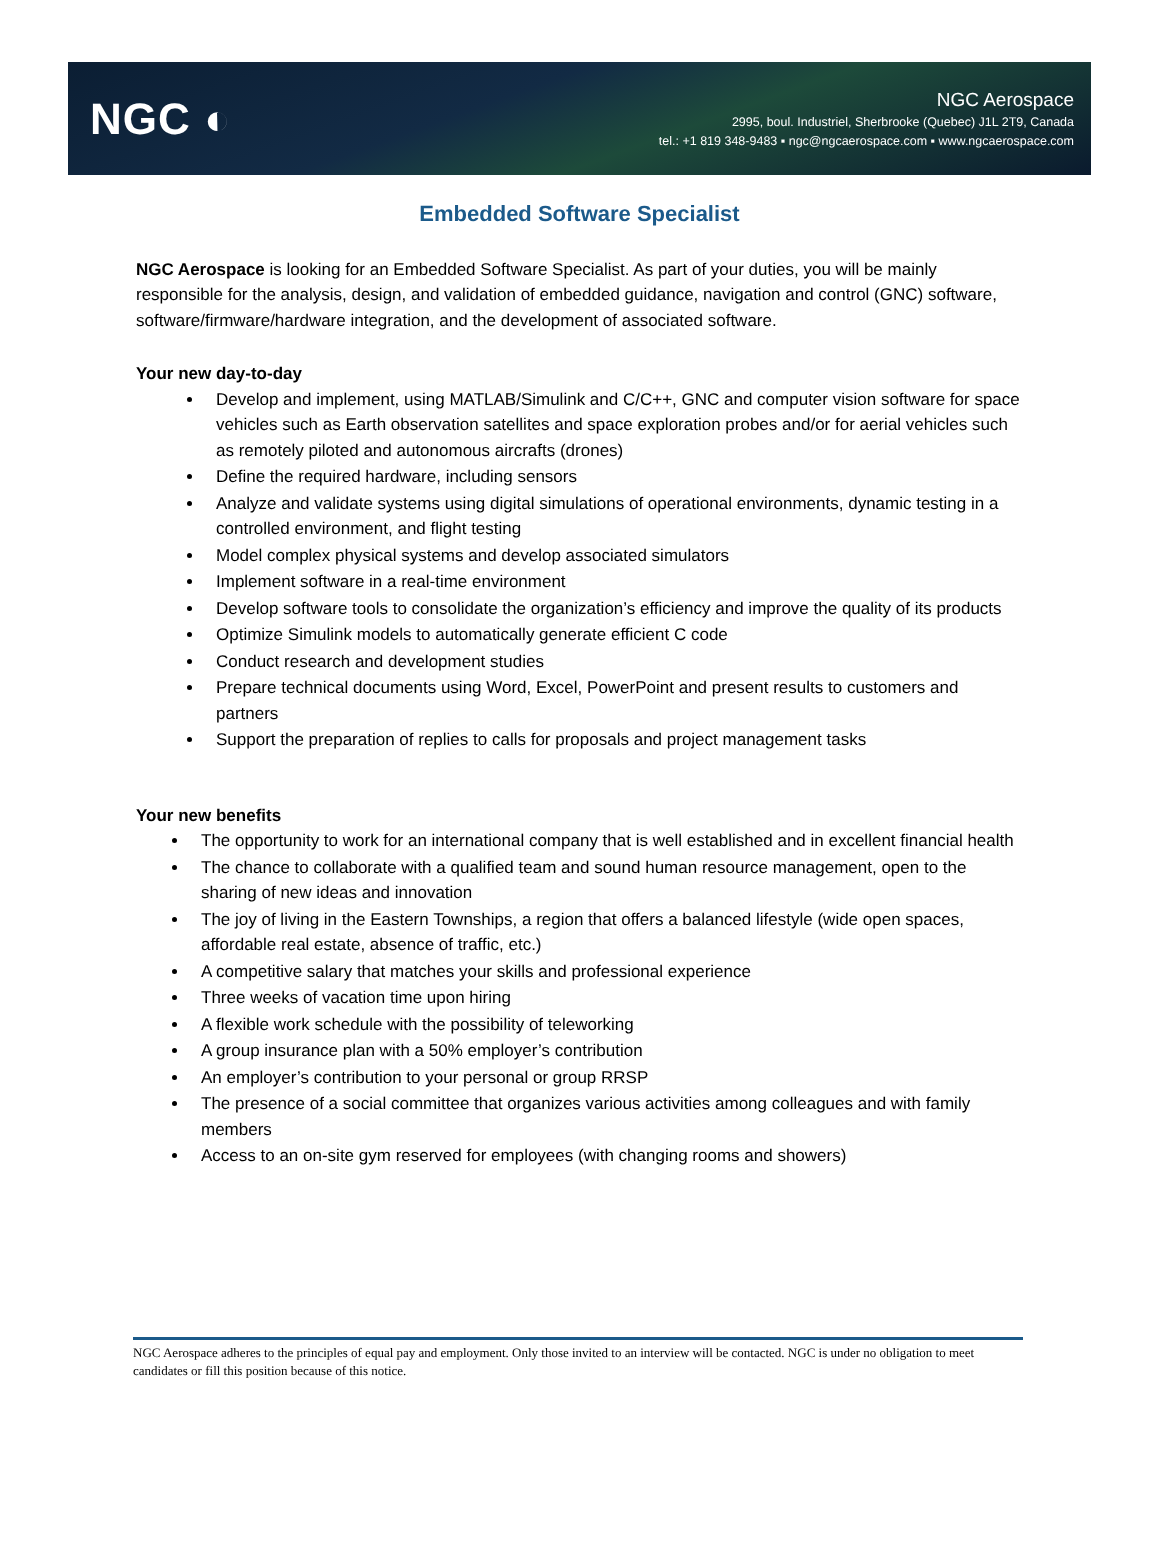NGC ◐
NGC Aerospace
2995, boul. Industriel, Sherbrooke (Quebec) J1L 2T9, Canada
tel.: +1 819 348-9483 ▪ ngc@ngcaerospace.com ▪ www.ngcaerospace.com
Embedded Software Specialist
NGC Aerospace is looking for an Embedded Software Specialist. As part of your duties, you will be mainly responsible for the analysis, design, and validation of embedded guidance, navigation and control (GNC) software, software/firmware/hardware integration, and the development of associated software.
Your new day-to-day
Develop and implement, using MATLAB/Simulink and C/C++, GNC and computer vision software for space vehicles such as Earth observation satellites and space exploration probes and/or for aerial vehicles such as remotely piloted and autonomous aircrafts (drones)
Define the required hardware, including sensors
Analyze and validate systems using digital simulations of operational environments, dynamic testing in a controlled environment, and flight testing
Model complex physical systems and develop associated simulators
Implement software in a real-time environment
Develop software tools to consolidate the organization’s efficiency and improve the quality of its products
Optimize Simulink models to automatically generate efficient C code
Conduct research and development studies
Prepare technical documents using Word, Excel, PowerPoint and present results to customers and partners
Support the preparation of replies to calls for proposals and project management tasks
Your new benefits
The opportunity to work for an international company that is well established and in excellent financial health
The chance to collaborate with a qualified team and sound human resource management, open to the sharing of new ideas and innovation
The joy of living in the Eastern Townships, a region that offers a balanced lifestyle (wide open spaces, affordable real estate, absence of traffic, etc.)
A competitive salary that matches your skills and professional experience
Three weeks of vacation time upon hiring
A flexible work schedule with the possibility of teleworking
A group insurance plan with a 50% employer’s contribution
An employer’s contribution to your personal or group RRSP
The presence of a social committee that organizes various activities among colleagues and with family members
Access to an on-site gym reserved for employees (with changing rooms and showers)
NGC Aerospace adheres to the principles of equal pay and employment. Only those invited to an interview will be contacted. NGC is under no obligation to meet candidates or fill this position because of this notice.